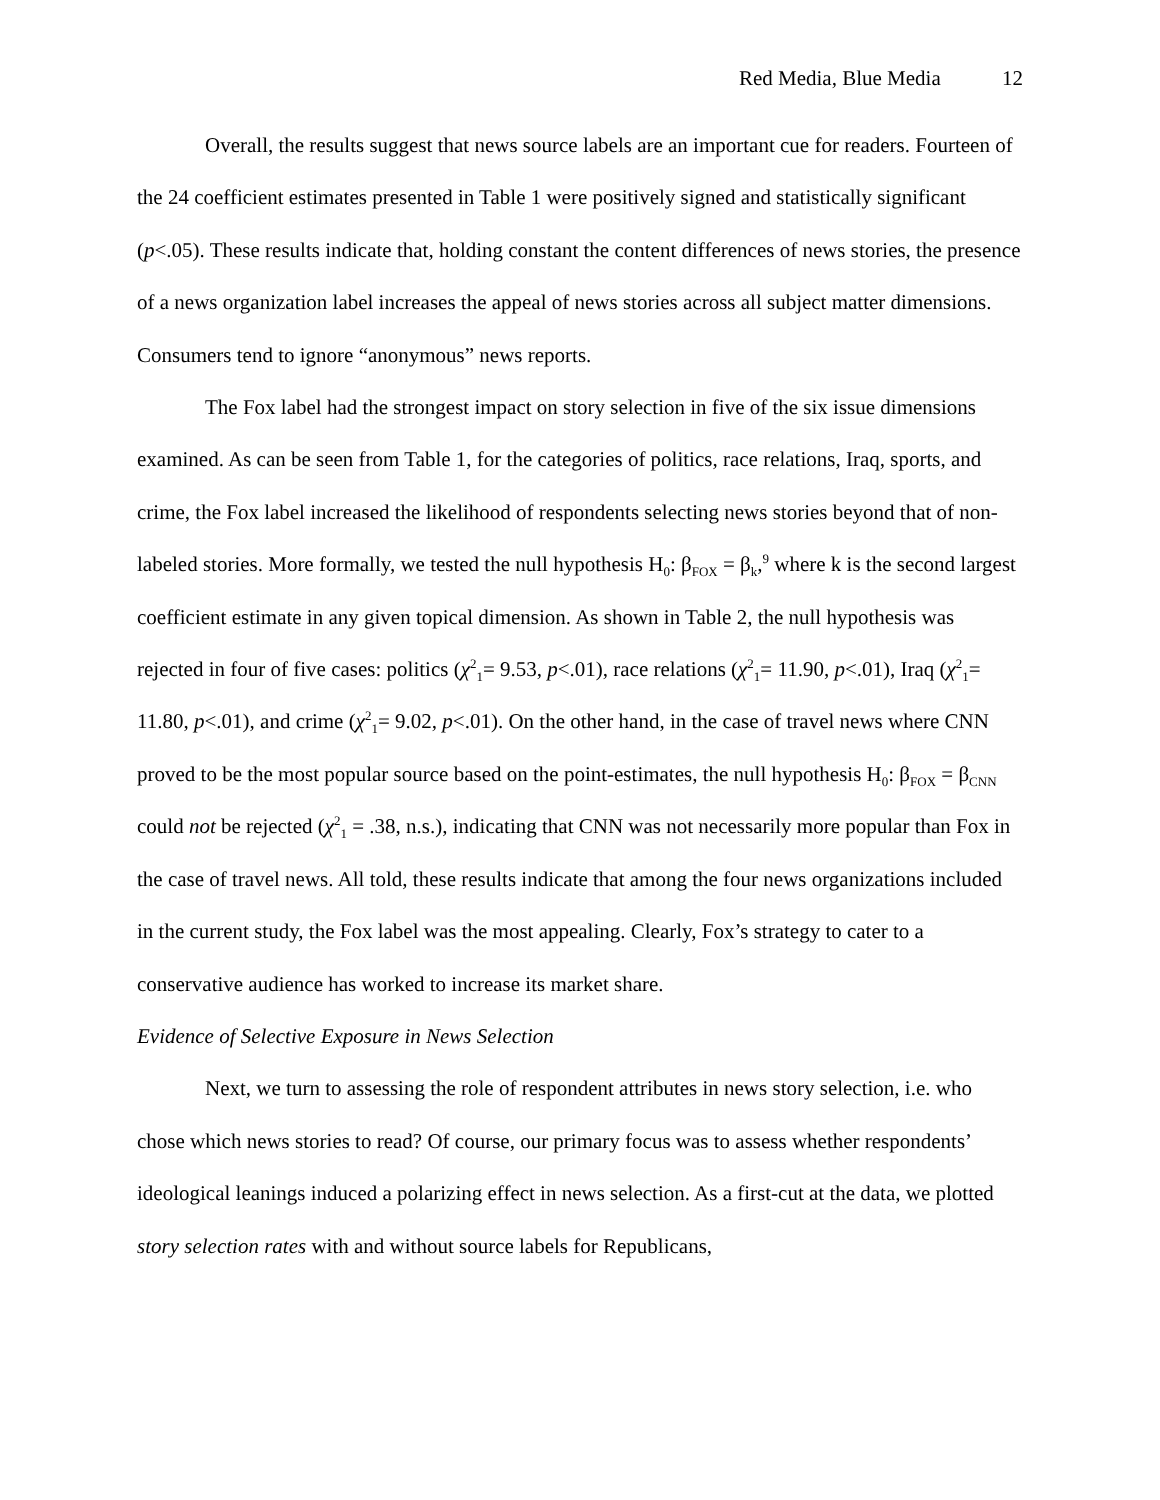Red Media, Blue Media 12
Overall, the results suggest that news source labels are an important cue for readers. Fourteen of the 24 coefficient estimates presented in Table 1 were positively signed and statistically significant (p<.05). These results indicate that, holding constant the content differences of news stories, the presence of a news organization label increases the appeal of news stories across all subject matter dimensions. Consumers tend to ignore “anonymous” news reports.
The Fox label had the strongest impact on story selection in five of the six issue dimensions examined. As can be seen from Table 1, for the categories of politics, race relations, Iraq, sports, and crime, the Fox label increased the likelihood of respondents selecting news stories beyond that of non-labeled stories. More formally, we tested the null hypothesis H<sub>0</sub>: β<sub>FOX</sub> = β<sub>k</sub>,<sup>9</sup> where k is the second largest coefficient estimate in any given topical dimension. As shown in Table 2, the null hypothesis was rejected in four of five cases: politics (χ<sup>2</sup><sub>1</sub>= 9.53, p<.01), race relations (χ<sup>2</sup><sub>1</sub>= 11.90, p<.01), Iraq (χ<sup>2</sup><sub>1</sub>= 11.80, p<.01), and crime (χ<sup>2</sup><sub>1</sub>= 9.02, p<.01). On the other hand, in the case of travel news where CNN proved to be the most popular source based on the point-estimates, the null hypothesis H<sub>0</sub>: β<sub>FOX</sub> = β<sub>CNN</sub> could not be rejected (χ<sup>2</sup><sub>1</sub> = .38, n.s.), indicating that CNN was not necessarily more popular than Fox in the case of travel news. All told, these results indicate that among the four news organizations included in the current study, the Fox label was the most appealing. Clearly, Fox’s strategy to cater to a conservative audience has worked to increase its market share.
Evidence of Selective Exposure in News Selection
Next, we turn to assessing the role of respondent attributes in news story selection, i.e. who chose which news stories to read? Of course, our primary focus was to assess whether respondents’ ideological leanings induced a polarizing effect in news selection. As a first-cut at the data, we plotted story selection rates with and without source labels for Republicans,